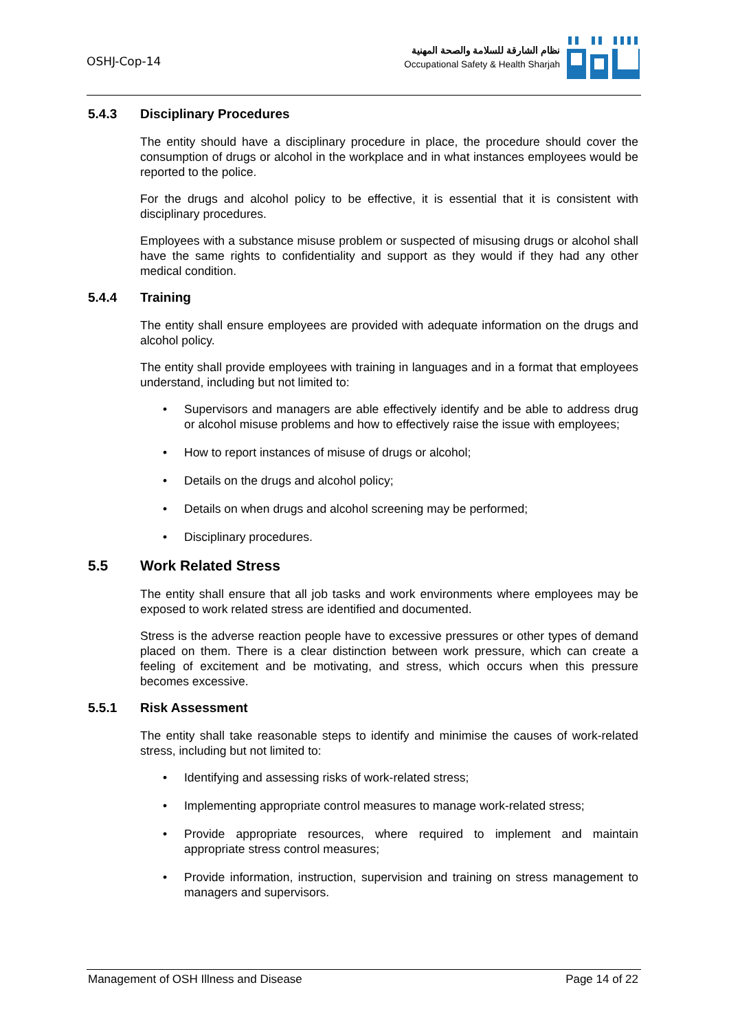OSHJ-Cop-14
نظام الشارقة للسلامة والصحة المهنية
Occupational Safety & Health Sharjah
5.4.3 Disciplinary Procedures
The entity should have a disciplinary procedure in place, the procedure should cover the consumption of drugs or alcohol in the workplace and in what instances employees would be reported to the police.
For the drugs and alcohol policy to be effective, it is essential that it is consistent with disciplinary procedures.
Employees with a substance misuse problem or suspected of misusing drugs or alcohol shall have the same rights to confidentiality and support as they would if they had any other medical condition.
5.4.4 Training
The entity shall ensure employees are provided with adequate information on the drugs and alcohol policy.
The entity shall provide employees with training in languages and in a format that employees understand, including but not limited to:
• Supervisors and managers are able effectively identify and be able to address drug or alcohol misuse problems and how to effectively raise the issue with employees;
• How to report instances of misuse of drugs or alcohol;
• Details on the drugs and alcohol policy;
• Details on when drugs and alcohol screening may be performed;
• Disciplinary procedures.
5.5 Work Related Stress
The entity shall ensure that all job tasks and work environments where employees may be exposed to work related stress are identified and documented.
Stress is the adverse reaction people have to excessive pressures or other types of demand placed on them. There is a clear distinction between work pressure, which can create a feeling of excitement and be motivating, and stress, which occurs when this pressure becomes excessive.
5.5.1 Risk Assessment
The entity shall take reasonable steps to identify and minimise the causes of work-related stress, including but not limited to:
• Identifying and assessing risks of work-related stress;
• Implementing appropriate control measures to manage work-related stress;
• Provide appropriate resources, where required to implement and maintain appropriate stress control measures;
• Provide information, instruction, supervision and training on stress management to managers and supervisors.
Management of OSH Illness and Disease Page 14 of 22